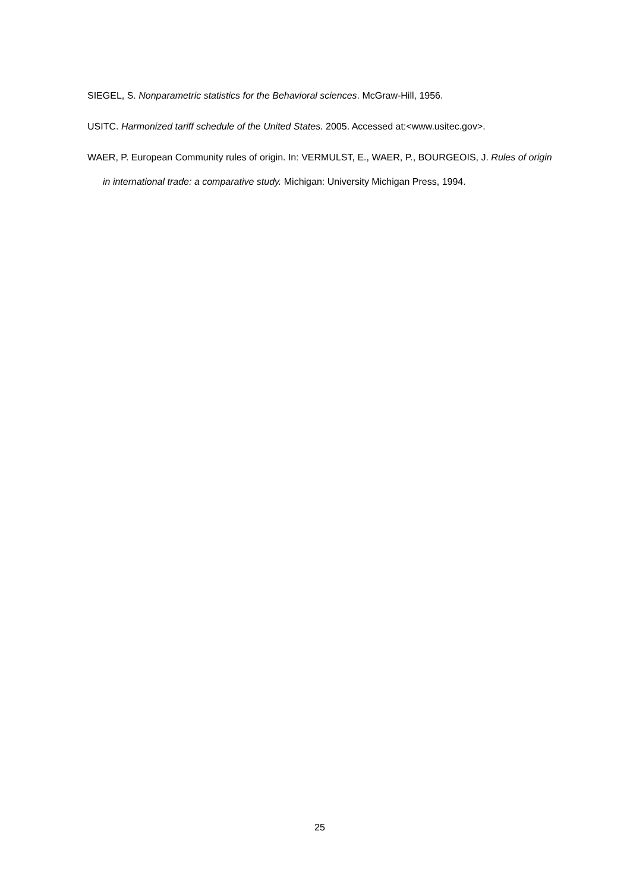SIEGEL, S. Nonparametric statistics for the Behavioral sciences. McGraw-Hill, 1956.
USITC. Harmonized tariff schedule of the United States. 2005. Accessed at:<www.usitec.gov>.
WAER, P. European Community rules of origin. In: VERMULST, E., WAER, P., BOURGEOIS, J. Rules of origin in international trade: a comparative study. Michigan: University Michigan Press, 1994.
25